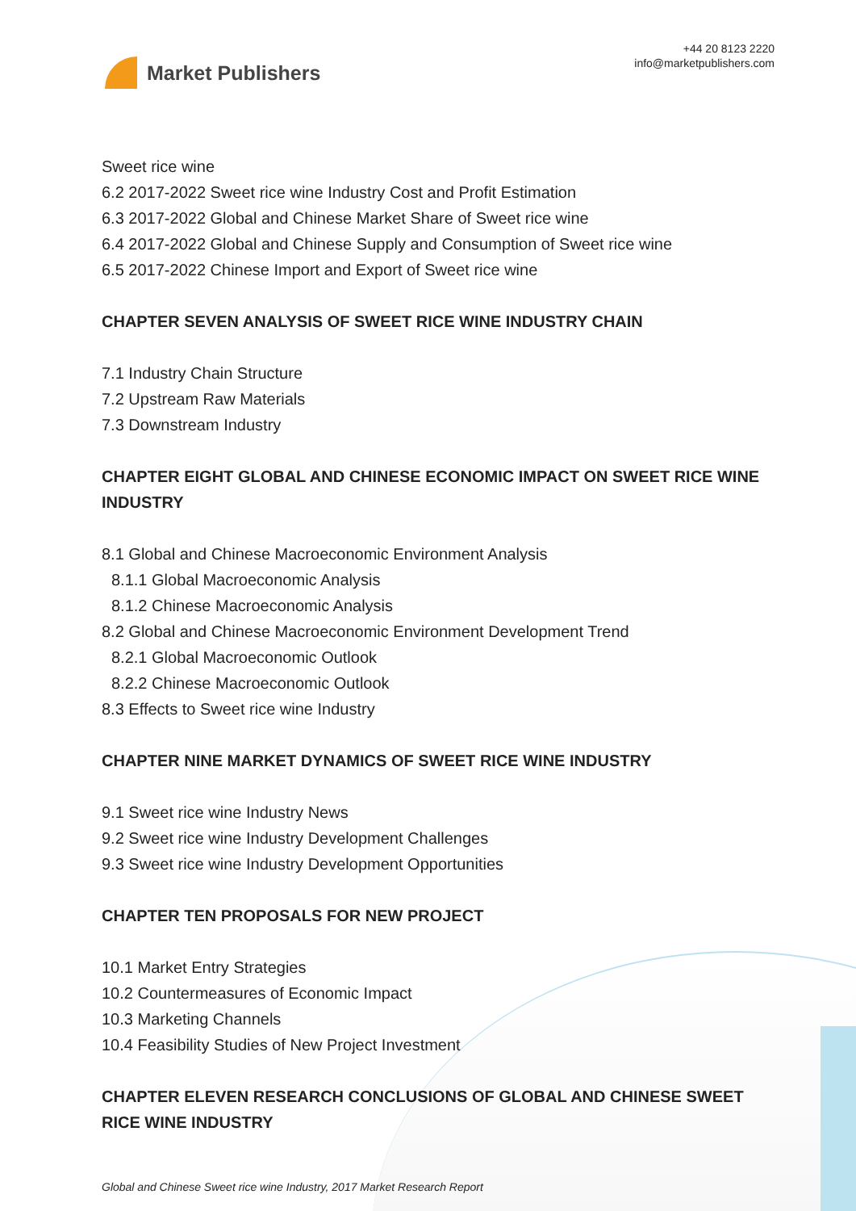Market Publishers
+44 20 8123 2220
info@marketpublishers.com
Sweet rice wine
6.2 2017-2022 Sweet rice wine Industry Cost and Profit Estimation
6.3 2017-2022 Global and Chinese Market Share of Sweet rice wine
6.4 2017-2022 Global and Chinese Supply and Consumption of Sweet rice wine
6.5 2017-2022 Chinese Import and Export of Sweet rice wine
CHAPTER SEVEN ANALYSIS OF SWEET RICE WINE INDUSTRY CHAIN
7.1 Industry Chain Structure
7.2 Upstream Raw Materials
7.3 Downstream Industry
CHAPTER EIGHT GLOBAL AND CHINESE ECONOMIC IMPACT ON SWEET RICE WINE INDUSTRY
8.1 Global and Chinese Macroeconomic Environment Analysis
8.1.1 Global Macroeconomic Analysis
8.1.2 Chinese Macroeconomic Analysis
8.2 Global and Chinese Macroeconomic Environment Development Trend
8.2.1 Global Macroeconomic Outlook
8.2.2 Chinese Macroeconomic Outlook
8.3 Effects to Sweet rice wine Industry
CHAPTER NINE MARKET DYNAMICS OF SWEET RICE WINE INDUSTRY
9.1 Sweet rice wine Industry News
9.2 Sweet rice wine Industry Development Challenges
9.3 Sweet rice wine Industry Development Opportunities
CHAPTER TEN PROPOSALS FOR NEW PROJECT
10.1 Market Entry Strategies
10.2 Countermeasures of Economic Impact
10.3 Marketing Channels
10.4 Feasibility Studies of New Project Investment
CHAPTER ELEVEN RESEARCH CONCLUSIONS OF GLOBAL AND CHINESE SWEET RICE WINE INDUSTRY
Global and Chinese Sweet rice wine Industry, 2017 Market Research Report